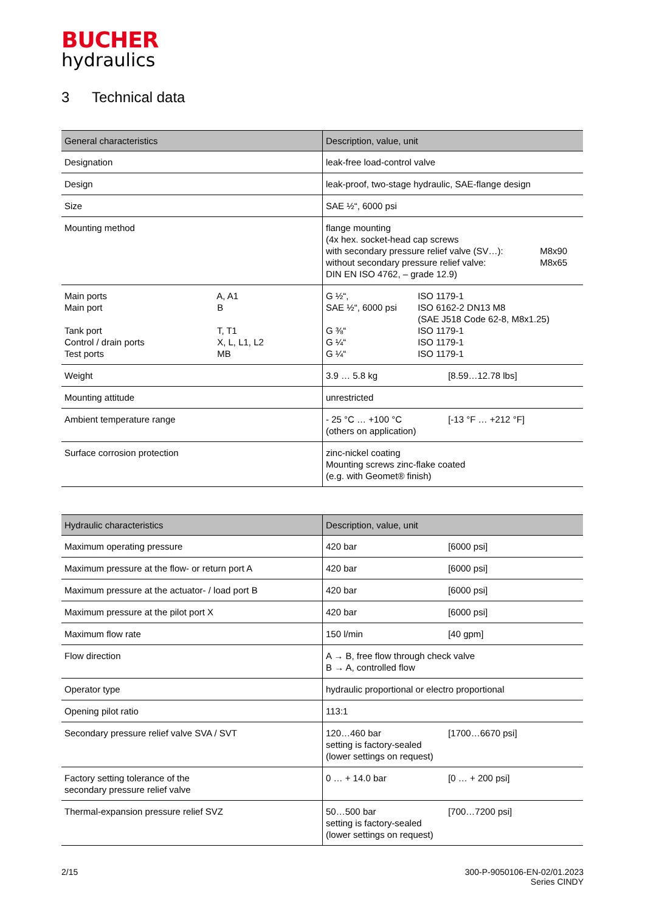BUCHER
hydraulics
3 Technical data
| General characteristics | Description, value, unit |
| --- | --- |
| Designation | leak-free load-control valve |
| Design | leak-proof, two-stage hydraulic, SAE-flange design |
| Size | SAE ½“, 6000 psi |
| Mounting method | flange mounting (4x hex. socket-head cap screws with secondary pressure relief valve (SV…): M8x90 without secondary pressure relief valve: M8x65 DIN EN ISO 4762, – grade 12.9) |
| Main ports A, A1 Main port B Tank port T, T1 Control / drain ports X, L, L1, L2 Test ports MB | G ½“, ISO 1179-1 SAE ½“, 6000 psi ISO 6162-2 DN13 M8 (SAE J518 Code 62-8, M8x1.25) G ⅜“ ISO 1179-1 G ¼“ ISO 1179-1 G ¼“ ISO 1179-1 |
| Weight | 3.9 … 5.8 kg [8.59…12.78 lbs] |
| Mounting attitude | unrestricted |
| Ambient temperature range | - 25 °C … +100 °C [-13 °F … +212 °F] (others on application) |
| Surface corrosion protection | zinc-nickel coating Mounting screws zinc-flake coated (e.g. with Geomet® finish) |
| Hydraulic characteristics | Description, value, unit |
| --- | --- |
| Maximum operating pressure | 420 bar [6000 psi] |
| Maximum pressure at the flow- or return port A | 420 bar [6000 psi] |
| Maximum pressure at the actuator- / load port B | 420 bar [6000 psi] |
| Maximum pressure at the pilot port X | 420 bar [6000 psi] |
| Maximum flow rate | 150 l/min [40 gpm] |
| Flow direction | A → B, free flow through check valve B → A, controlled flow |
| Operator type | hydraulic proportional or electro proportional |
| Opening pilot ratio | 113:1 |
| Secondary pressure relief valve SVA / SVT | 120…460 bar [1700…6670 psi] setting is factory-sealed (lower settings on request) |
| Factory setting tolerance of the secondary pressure relief valve | 0 … + 14.0 bar [0 … + 200 psi] |
| Thermal-expansion pressure relief SVZ | 50…500 bar [700…7200 psi] setting is factory-sealed (lower settings on request) |
2/15 300-P-9050106-EN-02/01.2023
Series CINDY